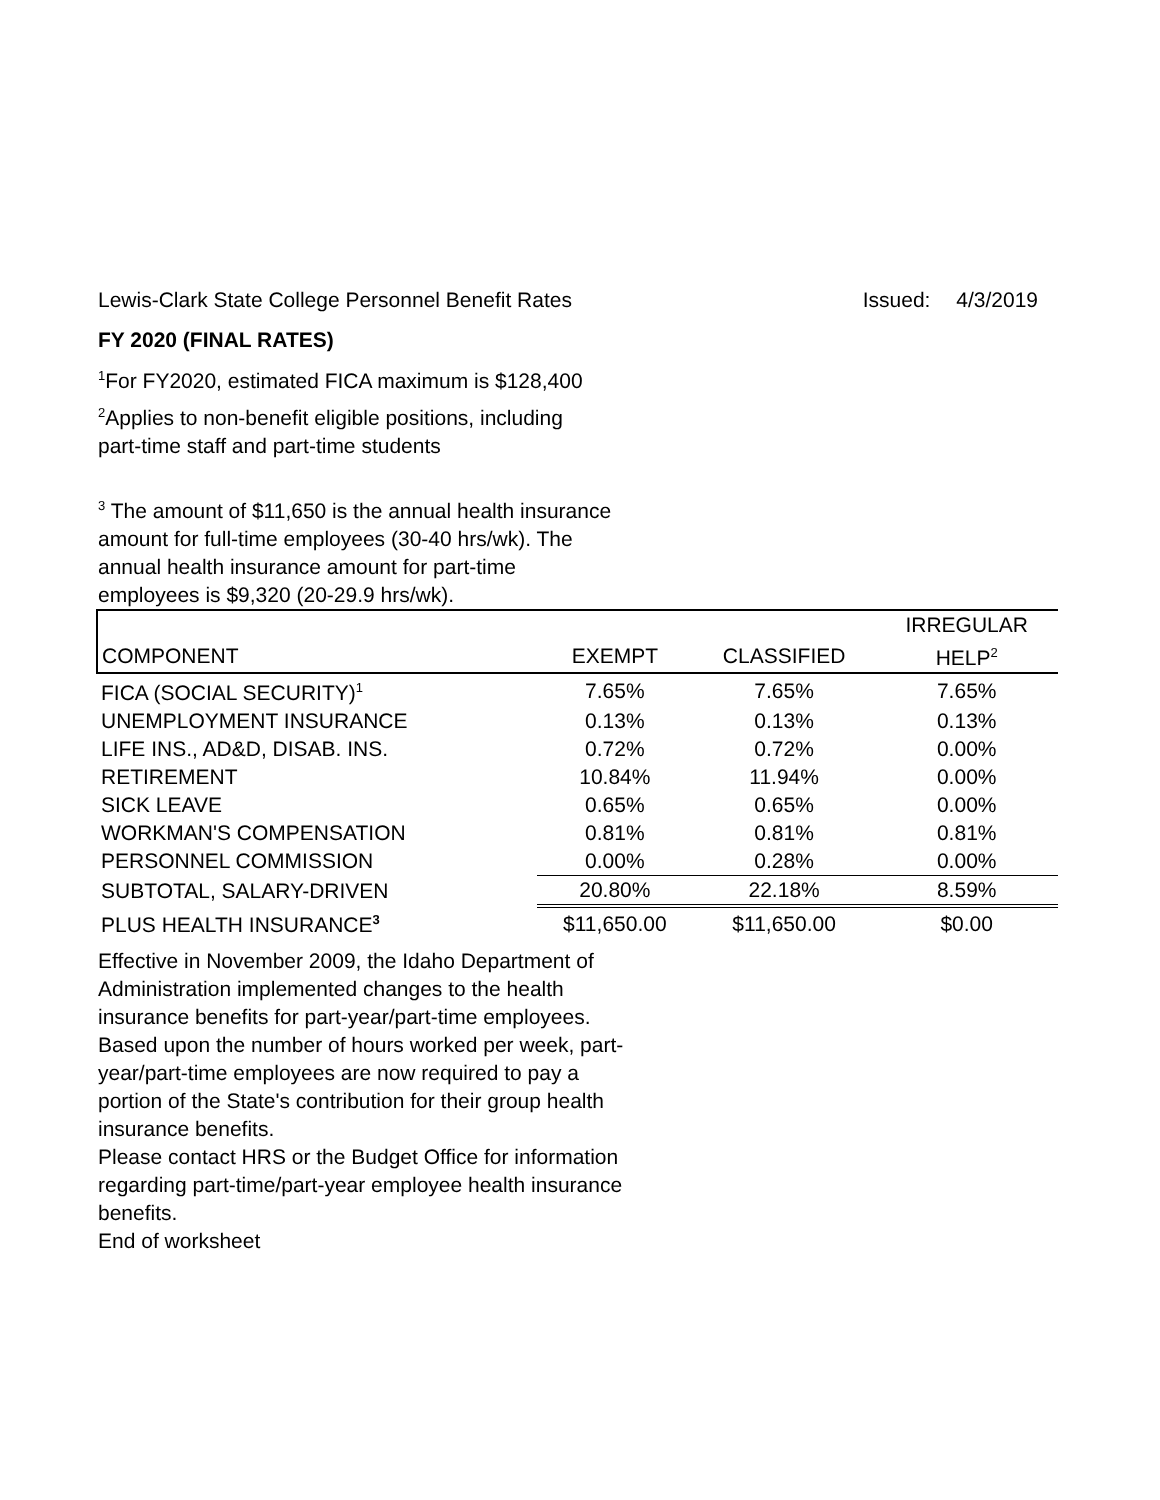Lewis-Clark State College Personnel Benefit Rates Issued: 4/3/2019
FY 2020 (FINAL RATES)
<sup>1</sup> For FY2020, estimated FICA maximum is $128,400
<sup>2</sup> Applies to non-benefit eligible positions, including
part-time staff and part-time students
<sup>3</sup> The amount of $11,650 is the annual health insurance amount for full-time employees (30-40 hrs/wk). The annual health insurance amount for part-time employees is $9,320 (20-29.9 hrs/wk).
| | | | IRREGULAR |
| COMPONENT | EXEMPT | CLASSIFIED | HELP<sup>2</sup> |
| FICA (SOCIAL SECURITY)<sup>1</sup> | 7.65% | 7.65% | 7.65% |
| UNEMPLOYMENT INSURANCE | 0.13% | 0.13% | 0.13% |
| LIFE INS., AD&D, DISAB. INS. | 0.72% | 0.72% | 0.00% |
| RETIREMENT | 10.84% | 11.94% | 0.00% |
| SICK LEAVE | 0.65% | 0.65% | 0.00% |
| WORKMAN'S COMPENSATION | 0.81% | 0.81% | 0.81% |
| PERSONNEL COMMISSION | 0.00% | 0.28% | 0.00% |
| SUBTOTAL, SALARY-DRIVEN | 20.80% | 22.18% | 8.59% |
| PLUS HEALTH INSURANCE<sup>3</sup> | $11,650.00 | $11,650.00 | $0.00 |
Effective in November 2009, the Idaho Department of Administration implemented changes to the health insurance benefits for part-year/part-time employees. Based upon the number of hours worked per week, part-year/part-time employees are now required to pay a portion of the State's contribution for their group health insurance benefits.
Please contact HRS or the Budget Office for information regarding part-time/part-year employee health insurance benefits.
End of worksheet